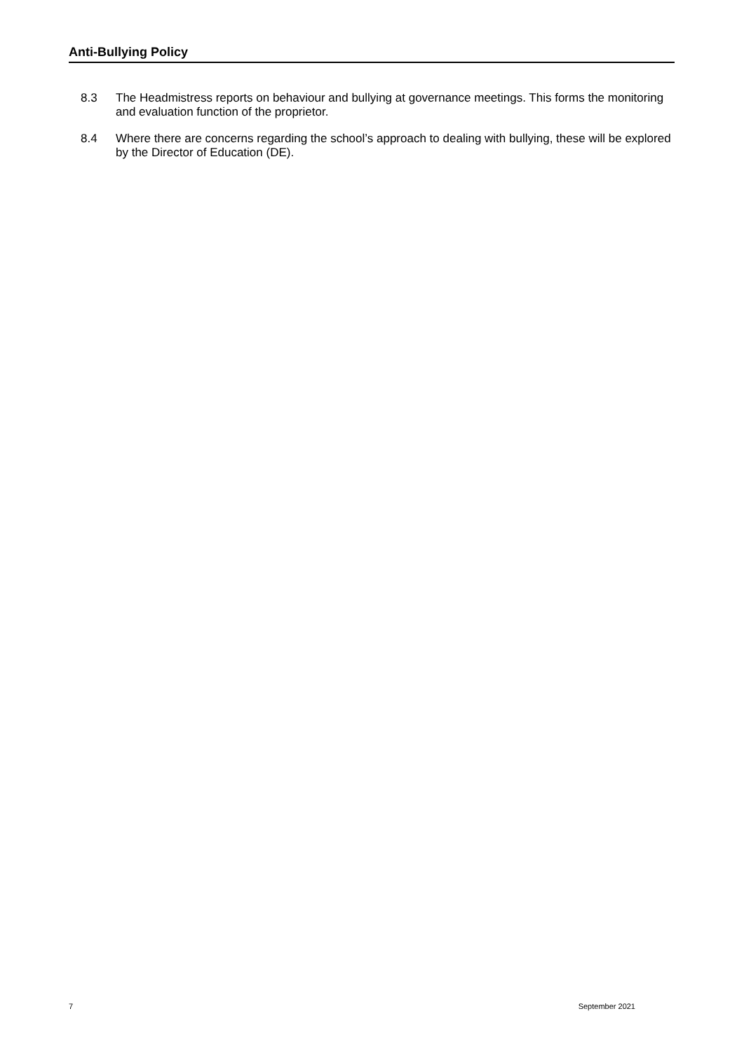Anti-Bullying Policy
8.3 The Headmistress reports on behaviour and bullying at governance meetings. This forms the monitoring and evaluation function of the proprietor.
8.4 Where there are concerns regarding the school’s approach to dealing with bullying, these will be explored by the Director of Education (DE).
7 September 2021